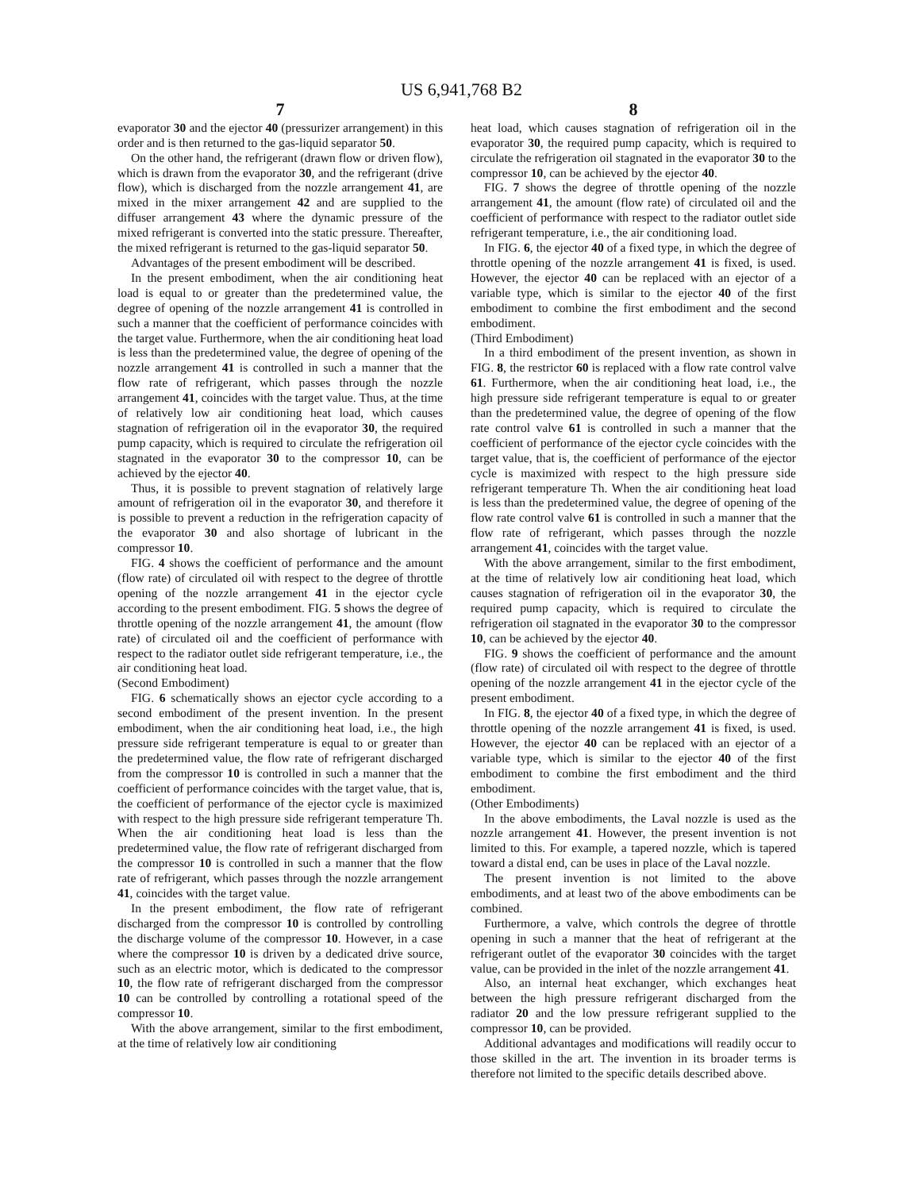US 6,941,768 B2
7
evaporator 30 and the ejector 40 (pressurizer arrangement) in this order and is then returned to the gas-liquid separator 50.
On the other hand, the refrigerant (drawn flow or driven flow), which is drawn from the evaporator 30, and the refrigerant (drive flow), which is discharged from the nozzle arrangement 41, are mixed in the mixer arrangement 42 and are supplied to the diffuser arrangement 43 where the dynamic pressure of the mixed refrigerant is converted into the static pressure. Thereafter, the mixed refrigerant is returned to the gas-liquid separator 50.
Advantages of the present embodiment will be described.
In the present embodiment, when the air conditioning heat load is equal to or greater than the predetermined value, the degree of opening of the nozzle arrangement 41 is controlled in such a manner that the coefficient of performance coincides with the target value. Furthermore, when the air conditioning heat load is less than the predetermined value, the degree of opening of the nozzle arrangement 41 is controlled in such a manner that the flow rate of refrigerant, which passes through the nozzle arrangement 41, coincides with the target value. Thus, at the time of relatively low air conditioning heat load, which causes stagnation of refrigeration oil in the evaporator 30, the required pump capacity, which is required to circulate the refrigeration oil stagnated in the evaporator 30 to the compressor 10, can be achieved by the ejector 40.
Thus, it is possible to prevent stagnation of relatively large amount of refrigeration oil in the evaporator 30, and therefore it is possible to prevent a reduction in the refrigeration capacity of the evaporator 30 and also shortage of lubricant in the compressor 10.
FIG. 4 shows the coefficient of performance and the amount (flow rate) of circulated oil with respect to the degree of throttle opening of the nozzle arrangement 41 in the ejector cycle according to the present embodiment. FIG. 5 shows the degree of throttle opening of the nozzle arrangement 41, the amount (flow rate) of circulated oil and the coefficient of performance with respect to the radiator outlet side refrigerant temperature, i.e., the air conditioning heat load.
(Second Embodiment)
FIG. 6 schematically shows an ejector cycle according to a second embodiment of the present invention. In the present embodiment, when the air conditioning heat load, i.e., the high pressure side refrigerant temperature is equal to or greater than the predetermined value, the flow rate of refrigerant discharged from the compressor 10 is controlled in such a manner that the coefficient of performance coincides with the target value, that is, the coefficient of performance of the ejector cycle is maximized with respect to the high pressure side refrigerant temperature Th. When the air conditioning heat load is less than the predetermined value, the flow rate of refrigerant discharged from the compressor 10 is controlled in such a manner that the flow rate of refrigerant, which passes through the nozzle arrangement 41, coincides with the target value.
In the present embodiment, the flow rate of refrigerant discharged from the compressor 10 is controlled by controlling the discharge volume of the compressor 10. However, in a case where the compressor 10 is driven by a dedicated drive source, such as an electric motor, which is dedicated to the compressor 10, the flow rate of refrigerant discharged from the compressor 10 can be controlled by controlling a rotational speed of the compressor 10.
With the above arrangement, similar to the first embodiment, at the time of relatively low air conditioning
8
heat load, which causes stagnation of refrigeration oil in the evaporator 30, the required pump capacity, which is required to circulate the refrigeration oil stagnated in the evaporator 30 to the compressor 10, can be achieved by the ejector 40.
FIG. 7 shows the degree of throttle opening of the nozzle arrangement 41, the amount (flow rate) of circulated oil and the coefficient of performance with respect to the radiator outlet side refrigerant temperature, i.e., the air conditioning load.
In FIG. 6, the ejector 40 of a fixed type, in which the degree of throttle opening of the nozzle arrangement 41 is fixed, is used. However, the ejector 40 can be replaced with an ejector of a variable type, which is similar to the ejector 40 of the first embodiment to combine the first embodiment and the second embodiment.
(Third Embodiment)
In a third embodiment of the present invention, as shown in FIG. 8, the restrictor 60 is replaced with a flow rate control valve 61. Furthermore, when the air conditioning heat load, i.e., the high pressure side refrigerant temperature is equal to or greater than the predetermined value, the degree of opening of the flow rate control valve 61 is controlled in such a manner that the coefficient of performance of the ejector cycle coincides with the target value, that is, the coefficient of performance of the ejector cycle is maximized with respect to the high pressure side refrigerant temperature Th. When the air conditioning heat load is less than the predetermined value, the degree of opening of the flow rate control valve 61 is controlled in such a manner that the flow rate of refrigerant, which passes through the nozzle arrangement 41, coincides with the target value.
With the above arrangement, similar to the first embodiment, at the time of relatively low air conditioning heat load, which causes stagnation of refrigeration oil in the evaporator 30, the required pump capacity, which is required to circulate the refrigeration oil stagnated in the evaporator 30 to the compressor 10, can be achieved by the ejector 40.
FIG. 9 shows the coefficient of performance and the amount (flow rate) of circulated oil with respect to the degree of throttle opening of the nozzle arrangement 41 in the ejector cycle of the present embodiment.
In FIG. 8, the ejector 40 of a fixed type, in which the degree of throttle opening of the nozzle arrangement 41 is fixed, is used. However, the ejector 40 can be replaced with an ejector of a variable type, which is similar to the ejector 40 of the first embodiment to combine the first embodiment and the third embodiment.
(Other Embodiments)
In the above embodiments, the Laval nozzle is used as the nozzle arrangement 41. However, the present invention is not limited to this. For example, a tapered nozzle, which is tapered toward a distal end, can be uses in place of the Laval nozzle.
The present invention is not limited to the above embodiments, and at least two of the above embodiments can be combined.
Furthermore, a valve, which controls the degree of throttle opening in such a manner that the heat of refrigerant at the refrigerant outlet of the evaporator 30 coincides with the target value, can be provided in the inlet of the nozzle arrangement 41.
Also, an internal heat exchanger, which exchanges heat between the high pressure refrigerant discharged from the radiator 20 and the low pressure refrigerant supplied to the compressor 10, can be provided.
Additional advantages and modifications will readily occur to those skilled in the art. The invention in its broader terms is therefore not limited to the specific details described above.